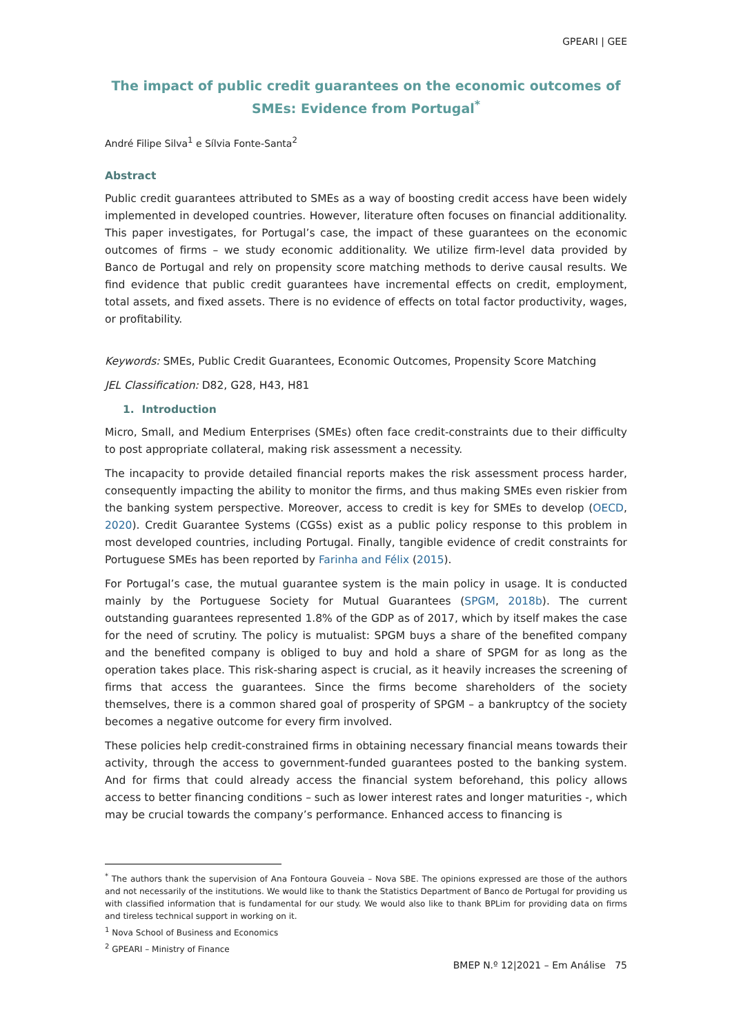GPEARI | GEE
The impact of public credit guarantees on the economic outcomes of SMEs: Evidence from Portugal<sup>*</sup>
André Filipe Silva<sup>1</sup> e Sílvia Fonte-Santa<sup>2</sup>
Abstract
Public credit guarantees attributed to SMEs as a way of boosting credit access have been widely implemented in developed countries. However, literature often focuses on financial additionality. This paper investigates, for Portugal’s case, the impact of these guarantees on the economic outcomes of firms – we study economic additionality. We utilize firm-level data provided by Banco de Portugal and rely on propensity score matching methods to derive causal results. We find evidence that public credit guarantees have incremental effects on credit, employment, total assets, and fixed assets. There is no evidence of effects on total factor productivity, wages, or profitability.
Keywords: SMEs, Public Credit Guarantees, Economic Outcomes, Propensity Score Matching
JEL Classification: D82, G28, H43, H81
1. Introduction
Micro, Small, and Medium Enterprises (SMEs) often face credit-constraints due to their difficulty to post appropriate collateral, making risk assessment a necessity.
The incapacity to provide detailed financial reports makes the risk assessment process harder, consequently impacting the ability to monitor the firms, and thus making SMEs even riskier from the banking system perspective. Moreover, access to credit is key for SMEs to develop (OECD, 2020). Credit Guarantee Systems (CGSs) exist as a public policy response to this problem in most developed countries, including Portugal. Finally, tangible evidence of credit constraints for Portuguese SMEs has been reported by Farinha and Félix (2015).
For Portugal’s case, the mutual guarantee system is the main policy in usage. It is conducted mainly by the Portuguese Society for Mutual Guarantees (SPGM, 2018b). The current outstanding guarantees represented 1.8% of the GDP as of 2017, which by itself makes the case for the need of scrutiny. The policy is mutualist: SPGM buys a share of the benefited company and the benefited company is obliged to buy and hold a share of SPGM for as long as the operation takes place. This risk-sharing aspect is crucial, as it heavily increases the screening of firms that access the guarantees. Since the firms become shareholders of the society themselves, there is a common shared goal of prosperity of SPGM – a bankruptcy of the society becomes a negative outcome for every firm involved.
These policies help credit-constrained firms in obtaining necessary financial means towards their activity, through the access to government-funded guarantees posted to the banking system. And for firms that could already access the financial system beforehand, this policy allows access to better financing conditions – such as lower interest rates and longer maturities -, which may be crucial towards the company’s performance. Enhanced access to financing is
<sup>*</sup> The authors thank the supervision of Ana Fontoura Gouveia – Nova SBE. The opinions expressed are those of the authors and not necessarily of the institutions. We would like to thank the Statistics Department of Banco de Portugal for providing us with classified information that is fundamental for our study. We would also like to thank BPLim for providing data on firms and tireless technical support in working on it.
<sup>1</sup> Nova School of Business and Economics
<sup>2</sup> GPEARI – Ministry of Finance
BMEP N.º 12|2021 – Em Análise 75